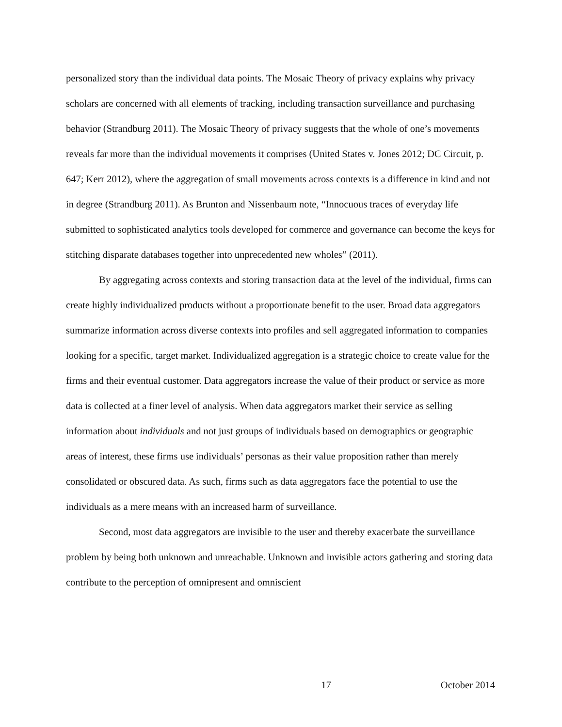personalized story than the individual data points. The Mosaic Theory of privacy explains why privacy scholars are concerned with all elements of tracking, including transaction surveillance and purchasing behavior (Strandburg 2011). The Mosaic Theory of privacy suggests that the whole of one’s movements reveals far more than the individual movements it comprises (United States v. Jones 2012; DC Circuit, p. 647; Kerr 2012), where the aggregation of small movements across contexts is a difference in kind and not in degree (Strandburg 2011). As Brunton and Nissenbaum note, “Innocuous traces of everyday life submitted to sophisticated analytics tools developed for commerce and governance can become the keys for stitching disparate databases together into unprecedented new wholes” (2011).
By aggregating across contexts and storing transaction data at the level of the individual, firms can create highly individualized products without a proportionate benefit to the user. Broad data aggregators summarize information across diverse contexts into profiles and sell aggregated information to companies looking for a specific, target market. Individualized aggregation is a strategic choice to create value for the firms and their eventual customer. Data aggregators increase the value of their product or service as more data is collected at a finer level of analysis. When data aggregators market their service as selling information about individuals and not just groups of individuals based on demographics or geographic areas of interest, these firms use individuals’ personas as their value proposition rather than merely consolidated or obscured data. As such, firms such as data aggregators face the potential to use the individuals as a mere means with an increased harm of surveillance.
Second, most data aggregators are invisible to the user and thereby exacerbate the surveillance problem by being both unknown and unreachable. Unknown and invisible actors gathering and storing data contribute to the perception of omnipresent and omniscient
17 October 2014